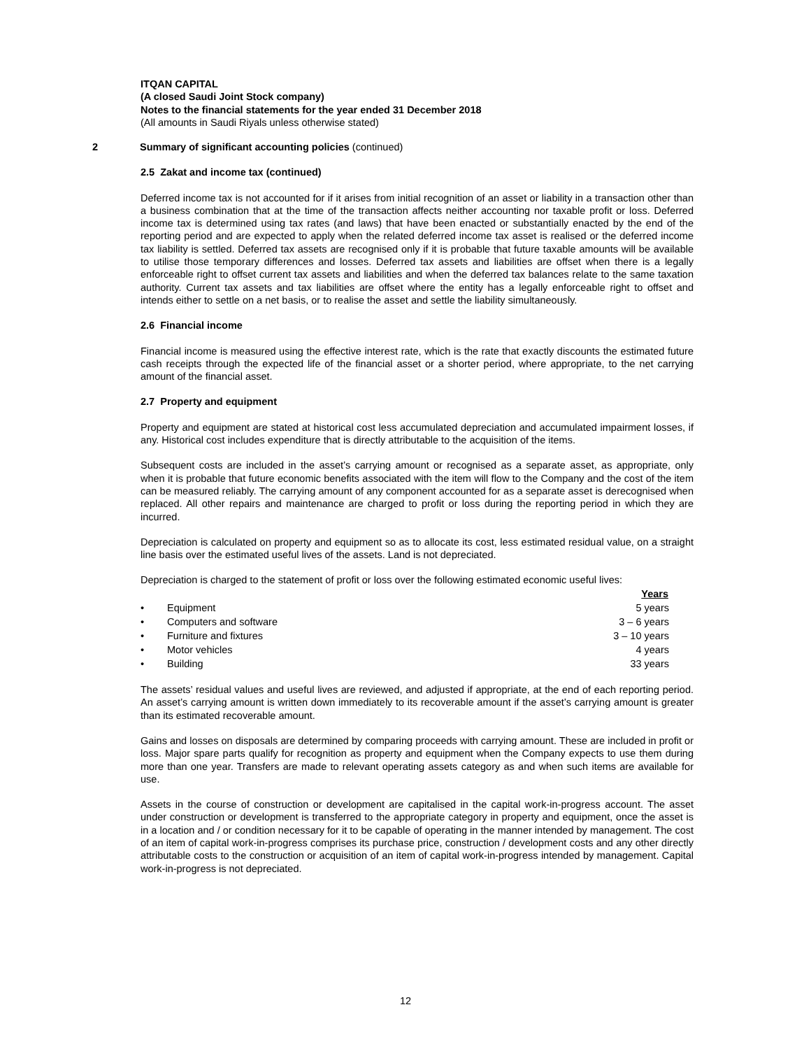ITQAN CAPITAL
(A closed Saudi Joint Stock company)
Notes to the financial statements for the year ended 31 December 2018
(All amounts in Saudi Riyals unless otherwise stated)
2 Summary of significant accounting policies (continued)
2.5 Zakat and income tax (continued)
Deferred income tax is not accounted for if it arises from initial recognition of an asset or liability in a transaction other than a business combination that at the time of the transaction affects neither accounting nor taxable profit or loss. Deferred income tax is determined using tax rates (and laws) that have been enacted or substantially enacted by the end of the reporting period and are expected to apply when the related deferred income tax asset is realised or the deferred income tax liability is settled. Deferred tax assets are recognised only if it is probable that future taxable amounts will be available to utilise those temporary differences and losses. Deferred tax assets and liabilities are offset when there is a legally enforceable right to offset current tax assets and liabilities and when the deferred tax balances relate to the same taxation authority. Current tax assets and tax liabilities are offset where the entity has a legally enforceable right to offset and intends either to settle on a net basis, or to realise the asset and settle the liability simultaneously.
2.6 Financial income
Financial income is measured using the effective interest rate, which is the rate that exactly discounts the estimated future cash receipts through the expected life of the financial asset or a shorter period, where appropriate, to the net carrying amount of the financial asset.
2.7 Property and equipment
Property and equipment are stated at historical cost less accumulated depreciation and accumulated impairment losses, if any. Historical cost includes expenditure that is directly attributable to the acquisition of the items.
Subsequent costs are included in the asset’s carrying amount or recognised as a separate asset, as appropriate, only when it is probable that future economic benefits associated with the item will flow to the Company and the cost of the item can be measured reliably. The carrying amount of any component accounted for as a separate asset is derecognised when replaced. All other repairs and maintenance are charged to profit or loss during the reporting period in which they are incurred.
Depreciation is calculated on property and equipment so as to allocate its cost, less estimated residual value, on a straight line basis over the estimated useful lives of the assets. Land is not depreciated.
Depreciation is charged to the statement of profit or loss over the following estimated economic useful lives:
| | | Years |
| --- | --- | --- |
| • | Equipment | 5 years |
| • | Computers and software | 3 – 6 years |
| • | Furniture and fixtures | 3 – 10 years |
| • | Motor vehicles | 4 years |
| • | Building | 33 years |
The assets’ residual values and useful lives are reviewed, and adjusted if appropriate, at the end of each reporting period. An asset’s carrying amount is written down immediately to its recoverable amount if the asset’s carrying amount is greater than its estimated recoverable amount.
Gains and losses on disposals are determined by comparing proceeds with carrying amount. These are included in profit or loss. Major spare parts qualify for recognition as property and equipment when the Company expects to use them during more than one year. Transfers are made to relevant operating assets category as and when such items are available for use.
Assets in the course of construction or development are capitalised in the capital work-in-progress account. The asset under construction or development is transferred to the appropriate category in property and equipment, once the asset is in a location and / or condition necessary for it to be capable of operating in the manner intended by management. The cost of an item of capital work-in-progress comprises its purchase price, construction / development costs and any other directly attributable costs to the construction or acquisition of an item of capital work-in-progress intended by management. Capital work-in-progress is not depreciated.
12